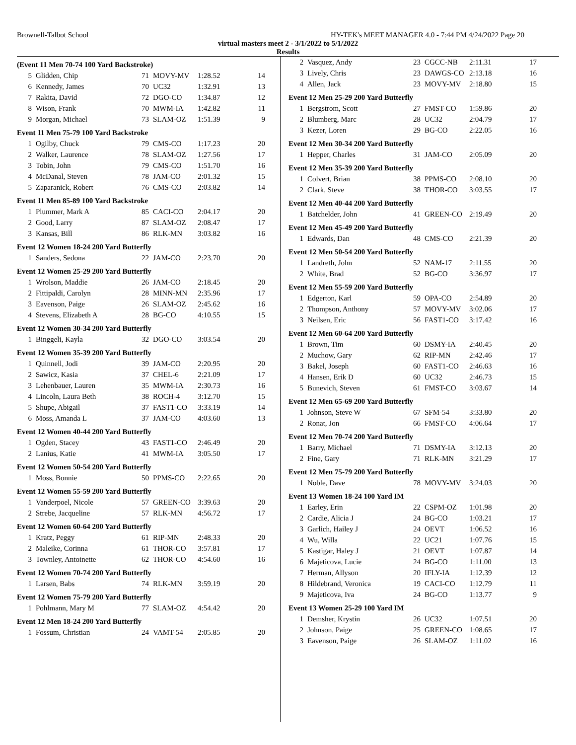Brownell-Talbot School HY-TEK's MEET MANAGER 4.0 - 7:44 PM 4/24/2022 Page 20
virtual masters meet 2 - 3/1/2022 to 5/1/2022
Results
(Event 11 Men 70-74 100 Yard Backstroke)
| 5 | Glidden, Chip | 71 | MOVY-MV | 1:28.52 | 14 |
| 6 | Kennedy, James | 70 | UC32 | 1:32.91 | 13 |
| 7 | Rakita, David | 72 | DGO-CO | 1:34.87 | 12 |
| 8 | Wison, Frank | 70 | MWM-IA | 1:42.82 | 11 |
| 9 | Morgan, Michael | 73 | SLAM-OZ | 1:51.39 | 9 |
Event 11 Men 75-79 100 Yard Backstroke
| 1 | Ogilby, Chuck | 79 | CMS-CO | 1:17.23 | 20 |
| 2 | Walker, Laurence | 78 | SLAM-OZ | 1:27.56 | 17 |
| 3 | Tobin, John | 79 | CMS-CO | 1:51.70 | 16 |
| 4 | McDanal, Steven | 78 | JAM-CO | 2:01.32 | 15 |
| 5 | Zaparanick, Robert | 76 | CMS-CO | 2:03.82 | 14 |
Event 11 Men 85-89 100 Yard Backstroke
| 1 | Plummer, Mark A | 85 | CACI-CO | 2:04.17 | 20 |
| 2 | Good, Larry | 87 | SLAM-OZ | 2:08.47 | 17 |
| 3 | Kansas, Bill | 86 | RLK-MN | 3:03.82 | 16 |
Event 12 Women 18-24 200 Yard Butterfly
| 1 | Sanders, Sedona | 22 | JAM-CO | 2:23.70 | 20 |
Event 12 Women 25-29 200 Yard Butterfly
| 1 | Wrolson, Maddie | 26 | JAM-CO | 2:18.45 | 20 |
| 2 | Fittipaldi, Carolyn | 28 | MINN-MN | 2:35.96 | 17 |
| 3 | Eavenson, Paige | 26 | SLAM-OZ | 2:45.62 | 16 |
| 4 | Stevens, Elizabeth A | 28 | BG-CO | 4:10.55 | 15 |
Event 12 Women 30-34 200 Yard Butterfly
| 1 | Binggeli, Kayla | 32 | DGO-CO | 3:03.54 | 20 |
Event 12 Women 35-39 200 Yard Butterfly
| 1 | Quinnell, Jodi | 39 | JAM-CO | 2:20.95 | 20 |
| 2 | Sawicz, Kasia | 37 | CHEL-6 | 2:21.09 | 17 |
| 3 | Lehenbauer, Lauren | 35 | MWM-IA | 2:30.73 | 16 |
| 4 | Lincoln, Laura Beth | 38 | ROCH-4 | 3:12.70 | 15 |
| 5 | Shupe, Abigail | 37 | FAST1-CO | 3:33.19 | 14 |
| 6 | Moss, Amanda L | 37 | JAM-CO | 4:03.60 | 13 |
Event 12 Women 40-44 200 Yard Butterfly
| 1 | Ogden, Stacey | 43 | FAST1-CO | 2:46.49 | 20 |
| 2 | Lanius, Katie | 41 | MWM-IA | 3:05.50 | 17 |
Event 12 Women 50-54 200 Yard Butterfly
| 1 | Moss, Bonnie | 50 | PPMS-CO | 2:22.65 | 20 |
Event 12 Women 55-59 200 Yard Butterfly
| 1 | Vanderpoel, Nicole | 57 | GREEN-CO | 3:39.63 | 20 |
| 2 | Strebe, Jacqueline | 57 | RLK-MN | 4:56.72 | 17 |
Event 12 Women 60-64 200 Yard Butterfly
| 1 | Kratz, Peggy | 61 | RIP-MN | 2:48.33 | 20 |
| 2 | Maleike, Corinna | 61 | THOR-CO | 3:57.81 | 17 |
| 3 | Townley, Antoinette | 62 | THOR-CO | 4:54.60 | 16 |
Event 12 Women 70-74 200 Yard Butterfly
| 1 | Larsen, Babs | 74 | RLK-MN | 3:59.19 | 20 |
Event 12 Women 75-79 200 Yard Butterfly
| 1 | Pohlmann, Mary M | 77 | SLAM-OZ | 4:54.42 | 20 |
Event 12 Men 18-24 200 Yard Butterfly
| 1 | Fossum, Christian | 24 | VAMT-54 | 2:05.85 | 20 |
| 2 | Vasquez, Andy | 23 | CGCC-NB | 2:11.31 | 17 |
| 3 | Lively, Chris | 23 | DAWGS-CO | 2:13.18 | 16 |
| 4 | Allen, Jack | 23 | MOVY-MV | 2:18.80 | 15 |
Event 12 Men 25-29 200 Yard Butterfly
| 1 | Bergstrom, Scott | 27 | FMST-CO | 1:59.86 | 20 |
| 2 | Blumberg, Marc | 28 | UC32 | 2:04.79 | 17 |
| 3 | Kezer, Loren | 29 | BG-CO | 2:22.05 | 16 |
Event 12 Men 30-34 200 Yard Butterfly
| 1 | Hepper, Charles | 31 | JAM-CO | 2:05.09 | 20 |
Event 12 Men 35-39 200 Yard Butterfly
| 1 | Colvert, Brian | 38 | PPMS-CO | 2:08.10 | 20 |
| 2 | Clark, Steve | 38 | THOR-CO | 3:03.55 | 17 |
Event 12 Men 40-44 200 Yard Butterfly
| 1 | Batchelder, John | 41 | GREEN-CO | 2:19.49 | 20 |
Event 12 Men 45-49 200 Yard Butterfly
| 1 | Edwards, Dan | 48 | CMS-CO | 2:21.39 | 20 |
Event 12 Men 50-54 200 Yard Butterfly
| 1 | Landreth, John | 52 | NAM-17 | 2:11.55 | 20 |
| 2 | White, Brad | 52 | BG-CO | 3:36.97 | 17 |
Event 12 Men 55-59 200 Yard Butterfly
| 1 | Edgerton, Karl | 59 | OPA-CO | 2:54.89 | 20 |
| 2 | Thompson, Anthony | 57 | MOVY-MV | 3:02.06 | 17 |
| 3 | Neilsen, Eric | 56 | FAST1-CO | 3:17.42 | 16 |
Event 12 Men 60-64 200 Yard Butterfly
| 1 | Brown, Tim | 60 | DSMY-IA | 2:40.45 | 20 |
| 2 | Muchow, Gary | 62 | RIP-MN | 2:42.46 | 17 |
| 3 | Bakel, Joseph | 60 | FAST1-CO | 2:46.63 | 16 |
| 4 | Hansen, Erik D | 60 | UC32 | 2:46.73 | 15 |
| 5 | Bunevich, Steven | 61 | FMST-CO | 3:03.67 | 14 |
Event 12 Men 65-69 200 Yard Butterfly
| 1 | Johnson, Steve W | 67 | SFM-54 | 3:33.80 | 20 |
| 2 | Ronat, Jon | 66 | FMST-CO | 4:06.64 | 17 |
Event 12 Men 70-74 200 Yard Butterfly
| 1 | Barry, Michael | 71 | DSMY-IA | 3:12.13 | 20 |
| 2 | Fine, Gary | 71 | RLK-MN | 3:21.29 | 17 |
Event 12 Men 75-79 200 Yard Butterfly
| 1 | Noble, Dave | 78 | MOVY-MV | 3:24.03 | 20 |
Event 13 Women 18-24 100 Yard IM
| 1 | Earley, Erin | 22 | CSPM-OZ | 1:01.98 | 20 |
| 2 | Cardie, Alicia J | 24 | BG-CO | 1:03.21 | 17 |
| 3 | Garlich, Hailey J | 24 | OEVT | 1:06.52 | 16 |
| 4 | Wu, Willa | 22 | UC21 | 1:07.76 | 15 |
| 5 | Kastigar, Haley J | 21 | OEVT | 1:07.87 | 14 |
| 6 | Majeticova, Lucie | 24 | BG-CO | 1:11.00 | 13 |
| 7 | Herman, Allyson | 20 | IFLY-IA | 1:12.39 | 12 |
| 8 | Hildebrand, Veronica | 19 | CACI-CO | 1:12.79 | 11 |
| 9 | Majeticova, Iva | 24 | BG-CO | 1:13.77 | 9 |
Event 13 Women 25-29 100 Yard IM
| 1 | Demsher, Krystin | 26 | UC32 | 1:07.51 | 20 |
| 2 | Johnson, Paige | 25 | GREEN-CO | 1:08.65 | 17 |
| 3 | Eavenson, Paige | 26 | SLAM-OZ | 1:11.02 | 16 |